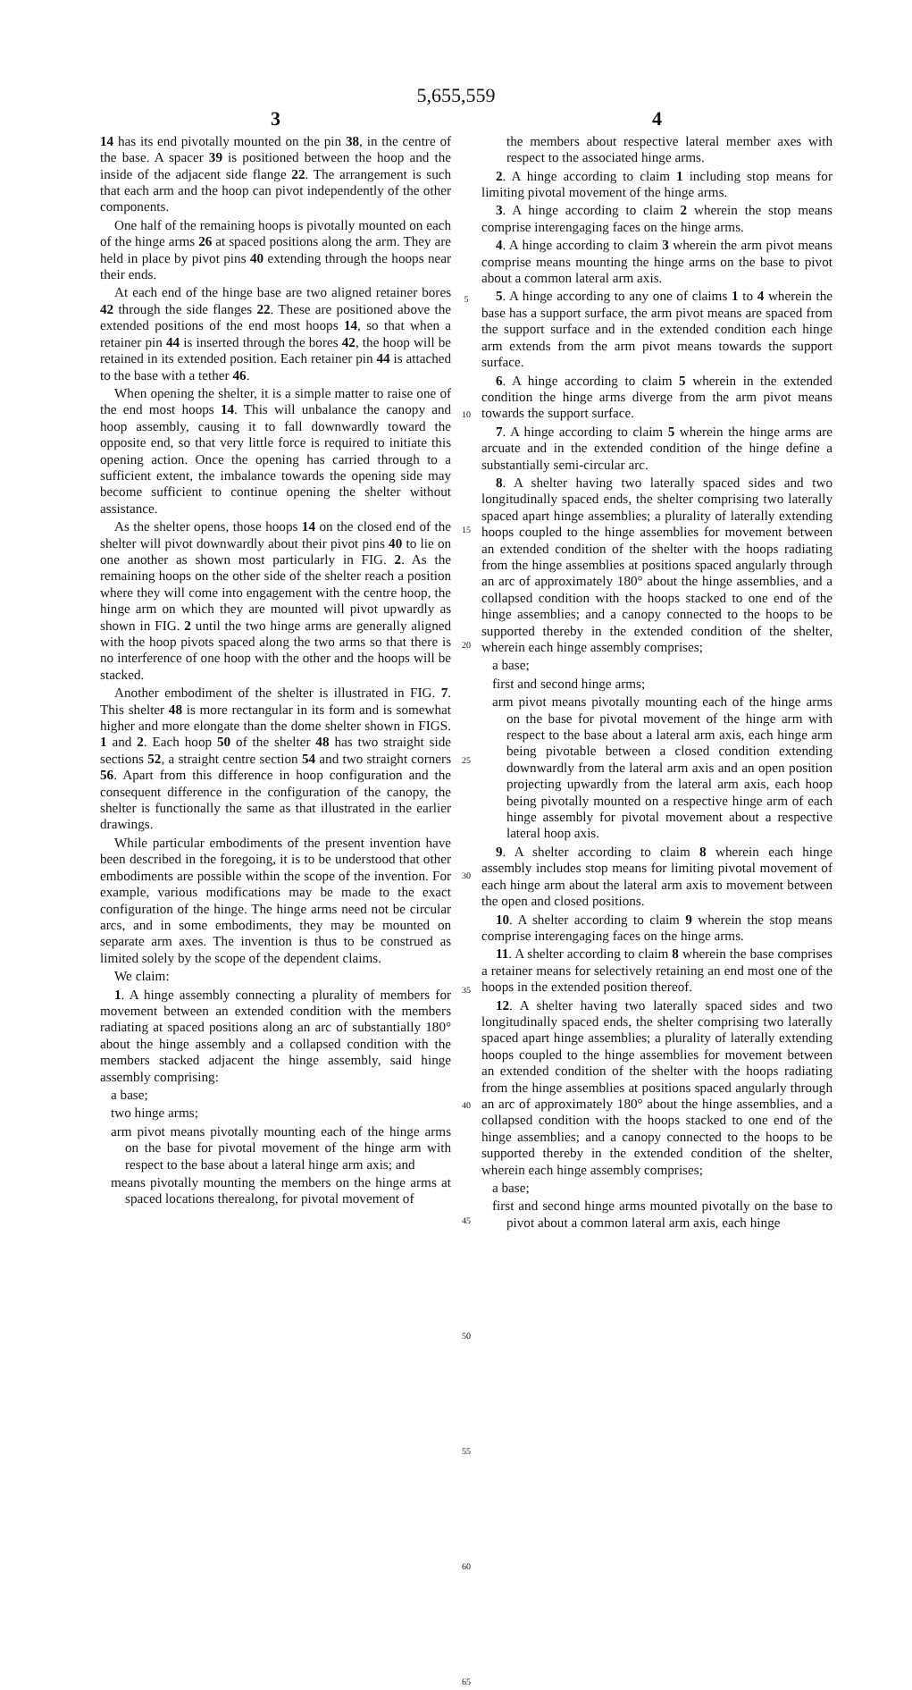5,655,559
3
14 has its end pivotally mounted on the pin 38, in the centre of the base. A spacer 39 is positioned between the hoop and the inside of the adjacent side flange 22. The arrangement is such that each arm and the hoop can pivot independently of the other components.
One half of the remaining hoops is pivotally mounted on each of the hinge arms 26 at spaced positions along the arm. They are held in place by pivot pins 40 extending through the hoops near their ends.
At each end of the hinge base are two aligned retainer bores 42 through the side flanges 22. These are positioned above the extended positions of the end most hoops 14, so that when a retainer pin 44 is inserted through the bores 42, the hoop will be retained in its extended position. Each retainer pin 44 is attached to the base with a tether 46.
When opening the shelter, it is a simple matter to raise one of the end most hoops 14. This will unbalance the canopy and hoop assembly, causing it to fall downwardly toward the opposite end, so that very little force is required to initiate this opening action. Once the opening has carried through to a sufficient extent, the imbalance towards the opening side may become sufficient to continue opening the shelter without assistance.
As the shelter opens, those hoops 14 on the closed end of the shelter will pivot downwardly about their pivot pins 40 to lie on one another as shown most particularly in FIG. 2. As the remaining hoops on the other side of the shelter reach a position where they will come into engagement with the centre hoop, the hinge arm on which they are mounted will pivot upwardly as shown in FIG. 2 until the two hinge arms are generally aligned with the hoop pivots spaced along the two arms so that there is no interference of one hoop with the other and the hoops will be stacked.
Another embodiment of the shelter is illustrated in FIG. 7. This shelter 48 is more rectangular in its form and is somewhat higher and more elongate than the dome shelter shown in FIGS. 1 and 2. Each hoop 50 of the shelter 48 has two straight side sections 52, a straight centre section 54 and two straight corners 56. Apart from this difference in hoop configuration and the consequent difference in the configuration of the canopy, the shelter is functionally the same as that illustrated in the earlier drawings.
While particular embodiments of the present invention have been described in the foregoing, it is to be understood that other embodiments are possible within the scope of the invention. For example, various modifications may be made to the exact configuration of the hinge. The hinge arms need not be circular arcs, and in some embodiments, they may be mounted on separate arm axes. The invention is thus to be construed as limited solely by the scope of the dependent claims.
We claim:
1. A hinge assembly connecting a plurality of members for movement between an extended condition with the members radiating at spaced positions along an arc of substantially 180° about the hinge assembly and a collapsed condition with the members stacked adjacent the hinge assembly, said hinge assembly comprising:
a base;
two hinge arms;
arm pivot means pivotally mounting each of the hinge arms on the base for pivotal movement of the hinge arm with respect to the base about a lateral hinge arm axis; and
means pivotally mounting the members on the hinge arms at spaced locations therealong, for pivotal movement of
5
10
15
20
25
30
35
40
45
50
55
60
65
4
the members about respective lateral member axes with respect to the associated hinge arms.
2. A hinge according to claim 1 including stop means for limiting pivotal movement of the hinge arms.
3. A hinge according to claim 2 wherein the stop means comprise interengaging faces on the hinge arms.
4. A hinge according to claim 3 wherein the arm pivot means comprise means mounting the hinge arms on the base to pivot about a common lateral arm axis.
5. A hinge according to any one of claims 1 to 4 wherein the base has a support surface, the arm pivot means are spaced from the support surface and in the extended condition each hinge arm extends from the arm pivot means towards the support surface.
6. A hinge according to claim 5 wherein in the extended condition the hinge arms diverge from the arm pivot means towards the support surface.
7. A hinge according to claim 5 wherein the hinge arms are arcuate and in the extended condition of the hinge define a substantially semi-circular arc.
8. A shelter having two laterally spaced sides and two longitudinally spaced ends, the shelter comprising two laterally spaced apart hinge assemblies; a plurality of laterally extending hoops coupled to the hinge assemblies for movement between an extended condition of the shelter with the hoops radiating from the hinge assemblies at positions spaced angularly through an arc of approximately 180° about the hinge assemblies, and a collapsed condition with the hoops stacked to one end of the hinge assemblies; and a canopy connected to the hoops to be supported thereby in the extended condition of the shelter, wherein each hinge assembly comprises;
a base;
first and second hinge arms;
arm pivot means pivotally mounting each of the hinge arms on the base for pivotal movement of the hinge arm with respect to the base about a lateral arm axis, each hinge arm being pivotable between a closed condition extending downwardly from the lateral arm axis and an open position projecting upwardly from the lateral arm axis, each hoop being pivotally mounted on a respective hinge arm of each hinge assembly for pivotal movement about a respective lateral hoop axis.
9. A shelter according to claim 8 wherein each hinge assembly includes stop means for limiting pivotal movement of each hinge arm about the lateral arm axis to movement between the open and closed positions.
10. A shelter according to claim 9 wherein the stop means comprise interengaging faces on the hinge arms.
11. A shelter according to claim 8 wherein the base comprises a retainer means for selectively retaining an end most one of the hoops in the extended position thereof.
12. A shelter having two laterally spaced sides and two longitudinally spaced ends, the shelter comprising two laterally spaced apart hinge assemblies; a plurality of laterally extending hoops coupled to the hinge assemblies for movement between an extended condition of the shelter with the hoops radiating from the hinge assemblies at positions spaced angularly through an arc of approximately 180° about the hinge assemblies, and a collapsed condition with the hoops stacked to one end of the hinge assemblies; and a canopy connected to the hoops to be supported thereby in the extended condition of the shelter, wherein each hinge assembly comprises;
a base;
first and second hinge arms mounted pivotally on the base to pivot about a common lateral arm axis, each hinge